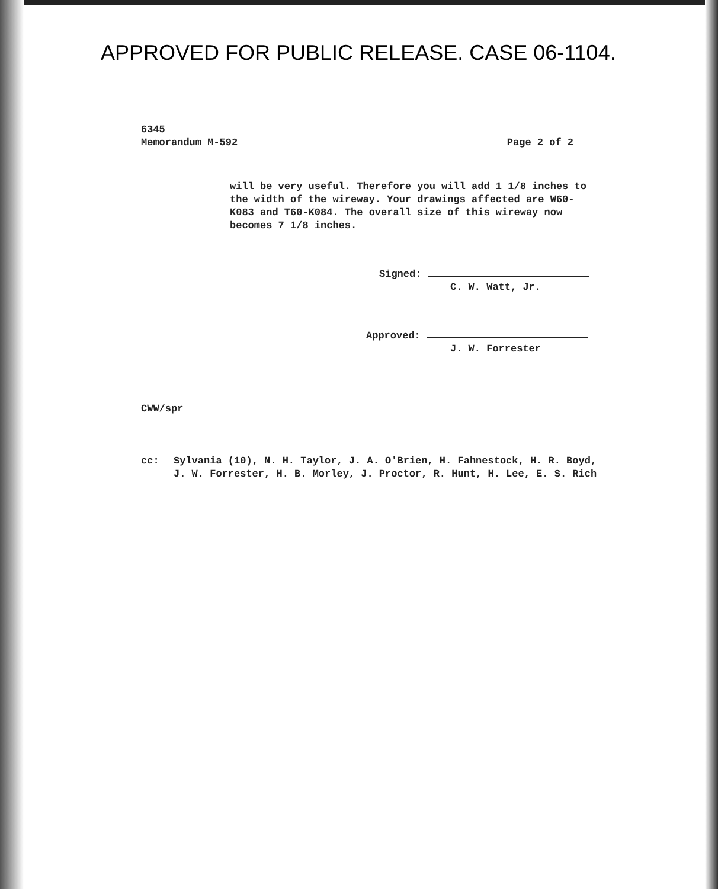APPROVED FOR PUBLIC RELEASE. CASE 06-1104.
6345
Memorandum M-592
Page 2 of 2
will be very useful. Therefore you will add 1 1/8 inches to the width of the wireway. Your drawings affected are W60-K083 and T60-K084. The overall size of this wireway now becomes 7 1/8 inches.
Signed:
C. W. Watt, Jr.
Approved:
J. W. Forrester
CWW/spr
cc: Sylvania (10), N. H. Taylor, J. A. O'Brien, H. Fahnestock, H. R. Boyd,
J. W. Forrester, H. B. Morley, J. Proctor, R. Hunt, H. Lee, E. S. Rich